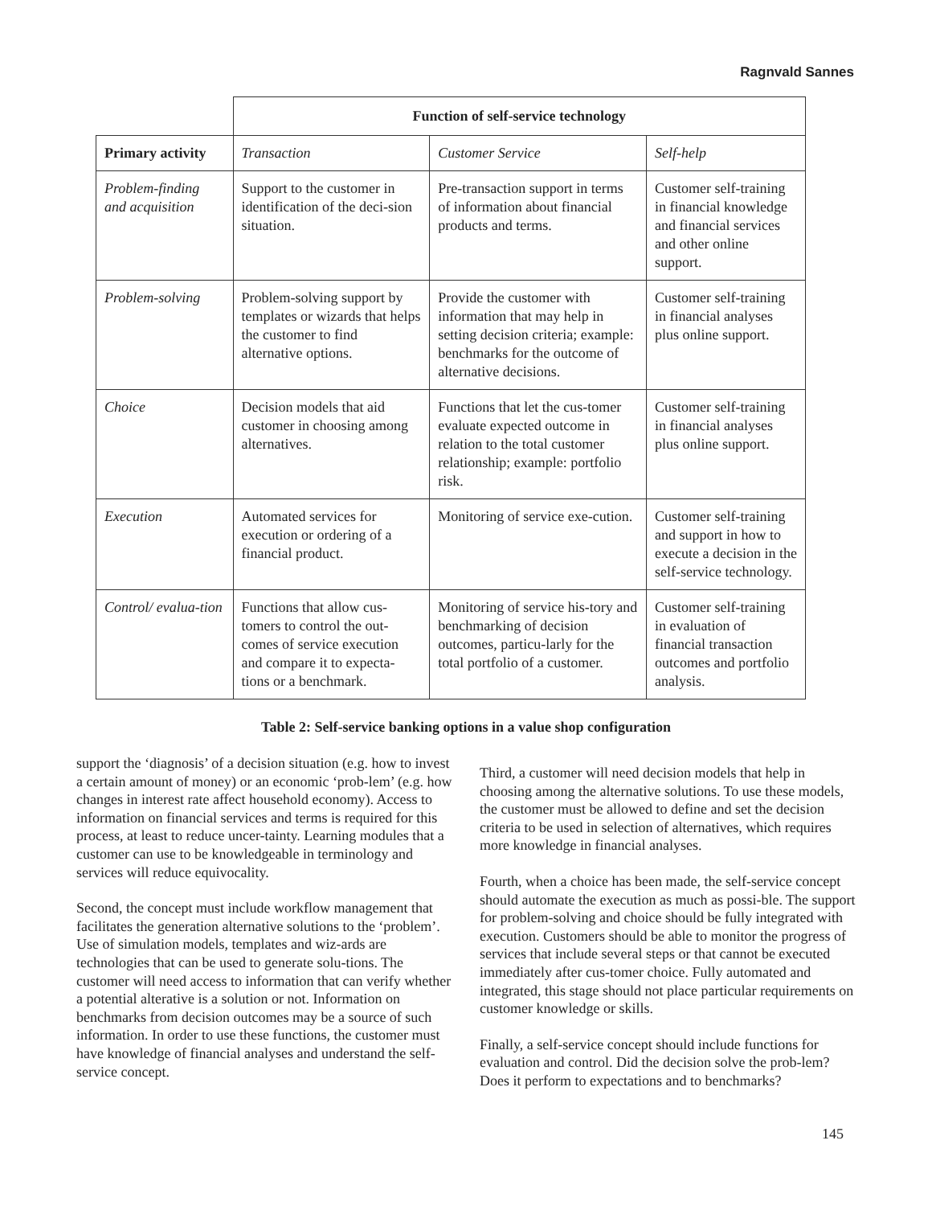Ragnvald Sannes
| | Function of self-service technology | | |
| Primary activity | Transaction | Customer Service | Self-help |
| Problem-finding and acquisition | Support to the customer in identification of the deci-sion situation. | Pre-transaction support in terms of information about financial products and terms. | Customer self-training in financial knowledge and financial services and other online support. |
| Problem-solving | Problem-solving support by templates or wizards that helps the customer to find alternative options. | Provide the customer with information that may help in setting decision criteria; example: benchmarks for the outcome of alternative decisions. | Customer self-training in financial analyses plus online support. |
| Choice | Decision models that aid customer in choosing among alternatives. | Functions that let the cus-tomer evaluate expected outcome in relation to the total customer relationship; example: portfolio risk. | Customer self-training in financial analyses plus online support. |
| Execution | Automated services for execution or ordering of a financial product. | Monitoring of service exe-cution. | Customer self-training and support in how to execute a decision in the self-service technology. |
| Control/ evalua-tion | Functions that allow cus-tomers to control the out-comes of service execution and compare it to expecta-tions or a benchmark. | Monitoring of service his-tory and benchmarking of decision outcomes, particu-larly for the total portfolio of a customer. | Customer self-training in evaluation of financial transaction outcomes and portfolio analysis. |
Table 2: Self-service banking options in a value shop configuration
support the ‘diagnosis’ of a decision situation (e.g. how to invest a certain amount of money) or an economic ‘prob-lem’ (e.g. how changes in interest rate affect household economy). Access to information on financial services and terms is required for this process, at least to reduce uncer-tainty. Learning modules that a customer can use to be knowledgeable in terminology and services will reduce equivocality.
Second, the concept must include workflow management that facilitates the generation alternative solutions to the ‘problem’. Use of simulation models, templates and wiz-ards are technologies that can be used to generate solu-tions. The customer will need access to information that can verify whether a potential alterative is a solution or not. Information on benchmarks from decision outcomes may be a source of such information. In order to use these functions, the customer must have knowledge of financial analyses and understand the self-service concept.
Third, a customer will need decision models that help in choosing among the alternative solutions. To use these models, the customer must be allowed to define and set the decision criteria to be used in selection of alternatives, which requires more knowledge in financial analyses.
Fourth, when a choice has been made, the self-service concept should automate the execution as much as possi-ble. The support for problem-solving and choice should be fully integrated with execution. Customers should be able to monitor the progress of services that include several steps or that cannot be executed immediately after cus-tomer choice. Fully automated and integrated, this stage should not place particular requirements on customer knowledge or skills.
Finally, a self-service concept should include functions for evaluation and control. Did the decision solve the prob-lem? Does it perform to expectations and to benchmarks?
145